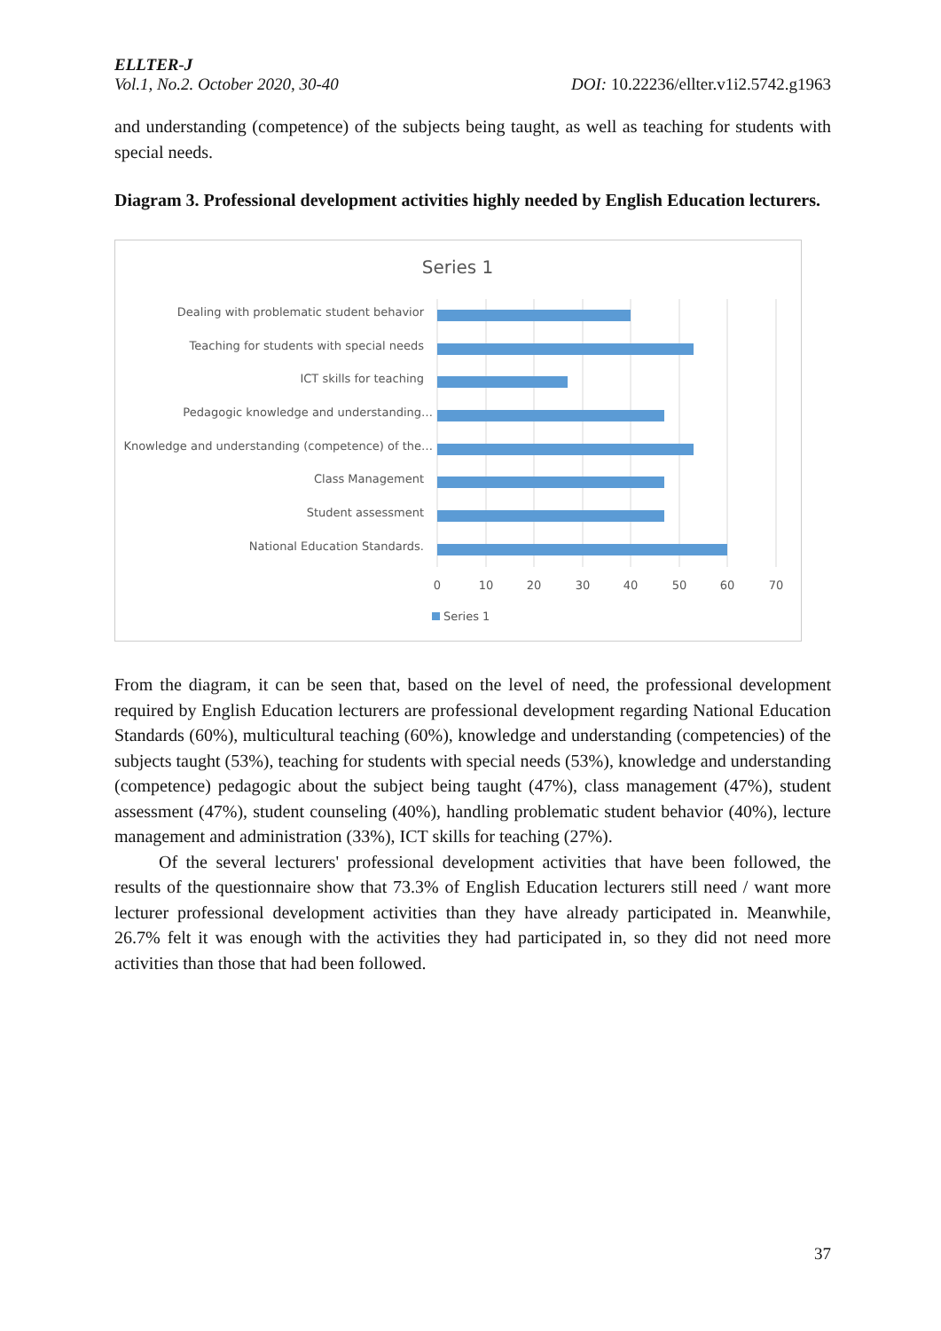ELLTER-J
Vol.1, No.2. October 2020, 30-40 DOI: 10.22236/ellter.v1i2.5742.g1963
and understanding (competence) of the subjects being taught, as well as teaching for students with special needs.
Diagram 3. Professional development activities highly needed by English Education lecturers.
Series 1
Dealing with problematic student behavior
Teaching for students with special needs
ICT skills for teaching
Pedagogic knowledge and understanding…
Knowledge and understanding (competence) of the…
Class Management
Student assessment
National Education Standards.
0
10
20
30
40
50
60
70
Series 1
From the diagram, it can be seen that, based on the level of need, the professional development required by English Education lecturers are professional development regarding National Education Standards (60%), multicultural teaching (60%), knowledge and understanding (competencies) of the subjects taught (53%), teaching for students with special needs (53%), knowledge and understanding (competence) pedagogic about the subject being taught (47%), class management (47%), student assessment (47%), student counseling (40%), handling problematic student behavior (40%), lecture management and administration (33%), ICT skills for teaching (27%).
Of the several lecturers' professional development activities that have been followed, the results of the questionnaire show that 73.3% of English Education lecturers still need / want more lecturer professional development activities than they have already participated in. Meanwhile, 26.7% felt it was enough with the activities they had participated in, so they did not need more activities than those that had been followed.
37